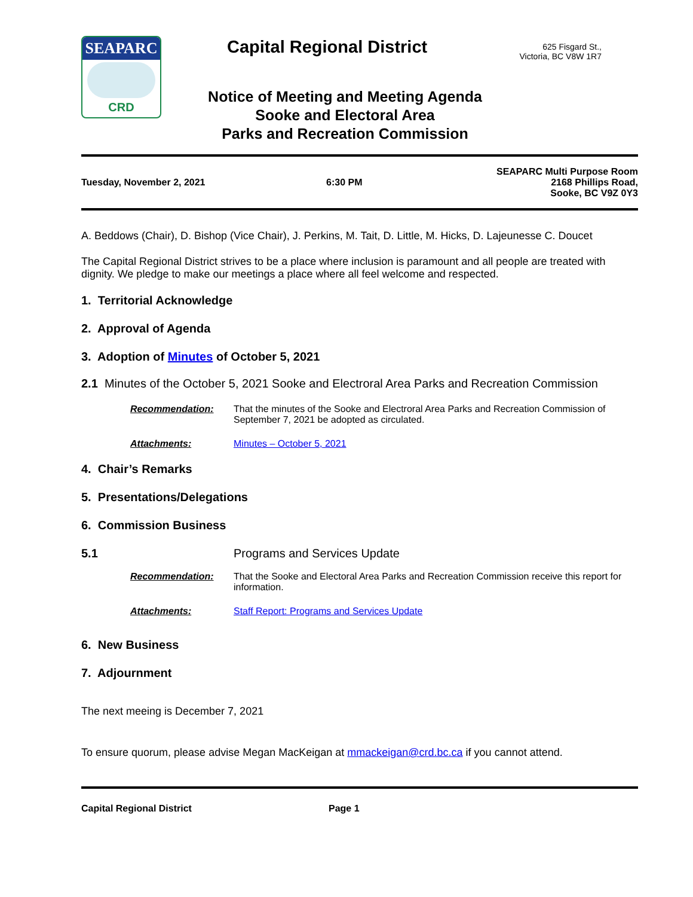SEAPARC
CRD
Capital Regional District
625 Fisgard St.,
Victoria, BC V8W 1R7
Notice of Meeting and Meeting Agenda
Sooke and Electoral Area
Parks and Recreation Commission
Tuesday, November 2, 2021 6:30 PM
SEAPARC Multi Purpose Room
2168 Phillips Road,
Sooke, BC V9Z 0Y3
A. Beddows (Chair), D. Bishop (Vice Chair), J. Perkins, M. Tait, D. Little, M. Hicks, D. Lajeunesse C. Doucet
The Capital Regional District strives to be a place where inclusion is paramount and all people are treated with dignity. We pledge to make our meetings a place where all feel welcome and respected.
1. Territorial Acknowledge
2. Approval of Agenda
3. Adoption of Minutes of October 5, 2021
2.1 Minutes of the October 5, 2021 Sooke and Electroral Area Parks and Recreation Commission
Recommendation: That the minutes of the Sooke and Electroral Area Parks and Recreation Commission of September 7, 2021 be adopted as circulated.
Attachments: Minutes – October 5, 2021
4. Chair’s Remarks
5. Presentations/Delegations
6. Commission Business
5.1 Programs and Services Update
Recommendation: That the Sooke and Electoral Area Parks and Recreation Commission receive this report for information.
Attachments: Staff Report: Programs and Services Update
6. New Business
7. Adjournment
The next meeing is December 7, 2021
To ensure quorum, please advise Megan MacKeigan at mmackeigan@crd.bc.ca if you cannot attend.
Capital Regional District Page 1